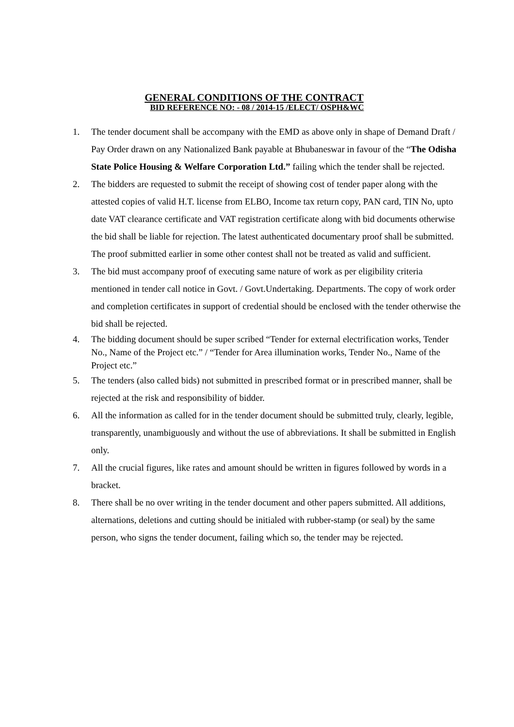GENERAL CONDITIONS OF THE CONTRACT
BID REFERENCE NO: - 08 / 2014-15 /ELECT/ OSPH&WC
1. The tender document shall be accompany with the EMD as above only in shape of Demand Draft / Pay Order drawn on any Nationalized Bank payable at Bhubaneswar in favour of the “The Odisha State Police Housing & Welfare Corporation Ltd.” failing which the tender shall be rejected.
2. The bidders are requested to submit the receipt of showing cost of tender paper along with the attested copies of valid H.T. license from ELBO, Income tax return copy, PAN card, TIN No, upto date VAT clearance certificate and VAT registration certificate along with bid documents otherwise the bid shall be liable for rejection. The latest authenticated documentary proof shall be submitted. The proof submitted earlier in some other contest shall not be treated as valid and sufficient.
3. The bid must accompany proof of executing same nature of work as per eligibility criteria mentioned in tender call notice in Govt. / Govt.Undertaking. Departments. The copy of work order and completion certificates in support of credential should be enclosed with the tender otherwise the bid shall be rejected.
4. The bidding document should be super scribed “Tender for external electrification works, Tender No., Name of the Project etc.” / “Tender for Area illumination works, Tender No., Name of the Project etc.”
5. The tenders (also called bids) not submitted in prescribed format or in prescribed manner, shall be rejected at the risk and responsibility of bidder.
6. All the information as called for in the tender document should be submitted truly, clearly, legible, transparently, unambiguously and without the use of abbreviations. It shall be submitted in English only.
7. All the crucial figures, like rates and amount should be written in figures followed by words in a bracket.
8. There shall be no over writing in the tender document and other papers submitted. All additions, alternations, deletions and cutting should be initialed with rubber-stamp (or seal) by the same person, who signs the tender document, failing which so, the tender may be rejected.